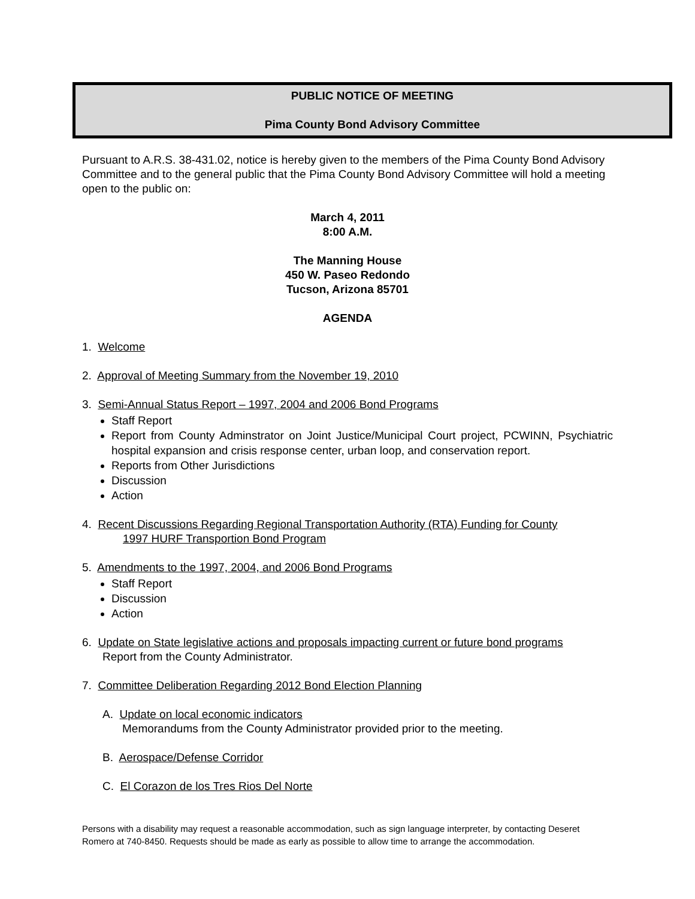PUBLIC NOTICE OF MEETING
Pima County Bond Advisory Committee
Pursuant to A.R.S. 38-431.02, notice is hereby given to the members of the Pima County Bond Advisory Committee and to the general public that the Pima County Bond Advisory Committee will hold a meeting open to the public on:
March 4, 2011
8:00 A.M.
The Manning House
450 W. Paseo Redondo
Tucson, Arizona 85701
AGENDA
1. Welcome
2. Approval of Meeting Summary from the November 19, 2010
3. Semi-Annual Status Report – 1997, 2004 and 2006 Bond Programs
Staff Report
Report from County Adminstrator on Joint Justice/Municipal Court project, PCWINN, Psychiatric hospital expansion and crisis response center, urban loop, and conservation report.
Reports from Other Jurisdictions
Discussion
Action
4. Recent Discussions Regarding Regional Transportation Authority (RTA) Funding for County
1997 HURF Transportion Bond Program
5. Amendments to the 1997, 2004, and 2006 Bond Programs
Staff Report
Discussion
Action
6. Update on State legislative actions and proposals impacting current or future bond programs
Report from the County Administrator.
7. Committee Deliberation Regarding 2012 Bond Election Planning
A. Update on local economic indicators
Memorandums from the County Administrator provided prior to the meeting.
B. Aerospace/Defense Corridor
C. El Corazon de los Tres Rios Del Norte
Persons with a disability may request a reasonable accommodation, such as sign language interpreter, by contacting Deseret Romero at 740-8450. Requests should be made as early as possible to allow time to arrange the accommodation.